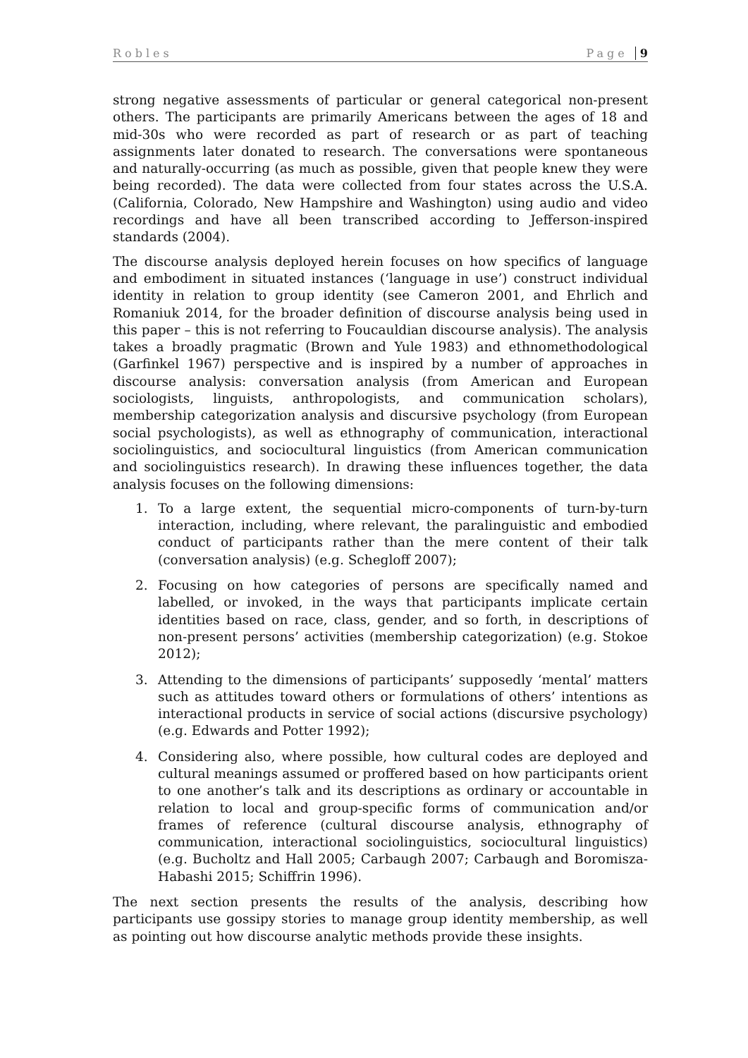Robles Page 9
strong negative assessments of particular or general categorical non-present others. The participants are primarily Americans between the ages of 18 and mid-30s who were recorded as part of research or as part of teaching assignments later donated to research. The conversations were spontaneous and naturally-occurring (as much as possible, given that people knew they were being recorded). The data were collected from four states across the U.S.A. (California, Colorado, New Hampshire and Washington) using audio and video recordings and have all been transcribed according to Jefferson-inspired standards (2004).
The discourse analysis deployed herein focuses on how specifics of language and embodiment in situated instances (‘language in use’) construct individual identity in relation to group identity (see Cameron 2001, and Ehrlich and Romaniuk 2014, for the broader definition of discourse analysis being used in this paper – this is not referring to Foucauldian discourse analysis). The analysis takes a broadly pragmatic (Brown and Yule 1983) and ethnomethodological (Garfinkel 1967) perspective and is inspired by a number of approaches in discourse analysis: conversation analysis (from American and European sociologists, linguists, anthropologists, and communication scholars), membership categorization analysis and discursive psychology (from European social psychologists), as well as ethnography of communication, interactional sociolinguistics, and sociocultural linguistics (from American communication and sociolinguistics research). In drawing these influences together, the data analysis focuses on the following dimensions:
1. To a large extent, the sequential micro-components of turn-by-turn interaction, including, where relevant, the paralinguistic and embodied conduct of participants rather than the mere content of their talk (conversation analysis) (e.g. Schegloff 2007);
2. Focusing on how categories of persons are specifically named and labelled, or invoked, in the ways that participants implicate certain identities based on race, class, gender, and so forth, in descriptions of non-present persons’ activities (membership categorization) (e.g. Stokoe 2012);
3. Attending to the dimensions of participants’ supposedly ‘mental’ matters such as attitudes toward others or formulations of others’ intentions as interactional products in service of social actions (discursive psychology) (e.g. Edwards and Potter 1992);
4. Considering also, where possible, how cultural codes are deployed and cultural meanings assumed or proffered based on how participants orient to one another’s talk and its descriptions as ordinary or accountable in relation to local and group-specific forms of communication and/or frames of reference (cultural discourse analysis, ethnography of communication, interactional sociolinguistics, sociocultural linguistics) (e.g. Bucholtz and Hall 2005; Carbaugh 2007; Carbaugh and Boromisza-Habashi 2015; Schiffrin 1996).
The next section presents the results of the analysis, describing how participants use gossipy stories to manage group identity membership, as well as pointing out how discourse analytic methods provide these insights.